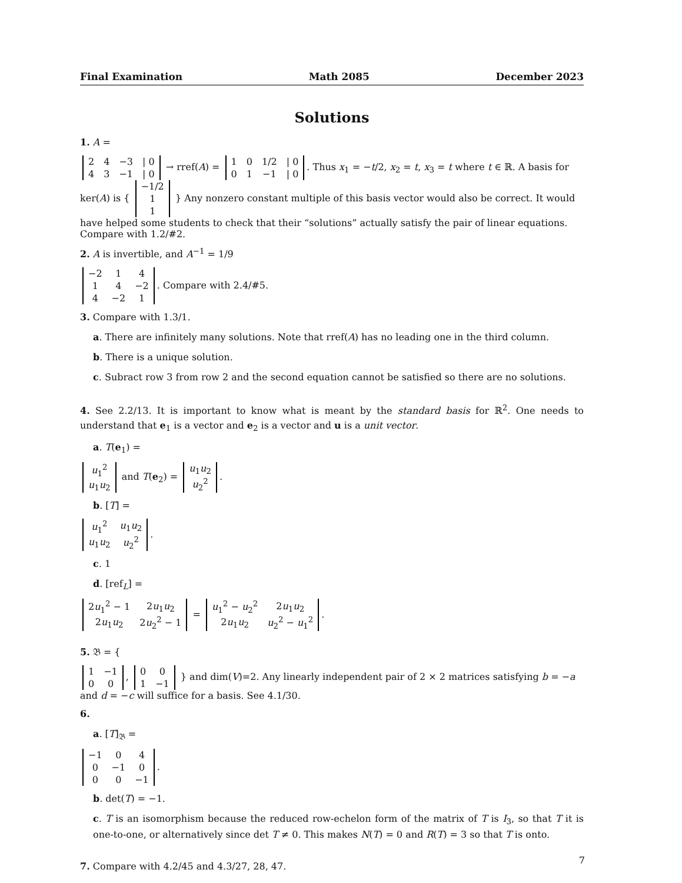Final Examination Math 2085 December 2023
Solutions
1. A =
| 2 | 4 | −3 | / 0 |
| 4 | 3 | −1 | / 0 |
→ rref(A) =
| 1 | 0 | 1/2 | / 0 |
| 0 | 1 | −1 | / 0 |
. Thus x<sub>1</sub> = −t/2, x<sub>2</sub> = t, x<sub>3</sub> = t where t ∈ ℝ. A basis for ker(A) is {
| −1/2 |
| 1 |
| 1 |
} Any nonzero constant multiple of this basis vector would also be correct. It would have helped some students to check that their “solutions” actually satisfy the pair of linear equations. Compare with 1.2/#2.
2. A is invertible, and A<sup>−1</sup> = 1/9
| −2 | 1 | 4 |
| 1 | 4 | −2 |
| 4 | −2 | 1 |
. Compare with 2.4/#5.
3. Compare with 1.3/1.
a. There are infinitely many solutions. Note that rref(A) has no leading one in the third column.
b. There is a unique solution.
c. Subract row 3 from row 2 and the second equation cannot be satisfied so there are no solutions.
4. See 2.2/13. It is important to know what is meant by the standard basis for ℝ<sup>2</sup>. One needs to understand that e<sub>1</sub> is a vector and e<sub>2</sub> is a vector and u is a unit vector.
a. T(e<sub>1</sub>) =
| u<sub>1</sub><sup>2</sup> |
| u<sub>1</sub> u<sub>2</sub> |
and T(e<sub>2</sub>) =
| u<sub>1</sub> u<sub>2</sub> |
| u<sub>2</sub><sup>2</sup> |
.
b. [T] =
| u<sub>1</sub><sup>2</sup> | u<sub>1</sub> u<sub>2</sub> |
| u<sub>1</sub> u<sub>2</sub> | u<sub>2</sub><sup>2</sup> |
.
c. 1
d. [ref<sub>L</sub>] =
| 2 u<sub>1</sub><sup>2</sup> − 1 | 2 u<sub>1</sub> u<sub>2</sub> |
| 2 u<sub>1</sub> u<sub>2</sub> | 2 u<sub>2</sub><sup>2</sup> − 1 |
=
| u<sub>1</sub><sup>2</sup> − u<sub>2</sub><sup>2</sup> | 2 u<sub>1</sub> u<sub>2</sub> |
| 2 u<sub>1</sub> u<sub>2</sub> | u<sub>2</sub><sup>2</sup> − u<sub>1</sub><sup>2</sup> |
.
5. 𝔅 = {
| 1 | −1 |
| 0 | 0 |
,
| 0 | 0 |
| 1 | −1 |
} and dim(V)=2. Any linearly independent pair of 2 × 2 matrices satisfying b = −a and d = −c will suffice for a basis. See 4.1/30.
6.
a. [T]<sub>𝔅</sub> =
| −1 | 0 | 4 |
| 0 | −1 | 0 |
| 0 | 0 | −1 |
.
b. det(T) = −1.
c. T is an isomorphism because the reduced row-echelon form of the matrix of T is I<sub>3</sub>, so that T it is one-to-one, or alternatively since det T ≠ 0. This makes N(T) = 0 and R(T) = 3 so that T is onto.
7. Compare with 4.2/45 and 4.3/27, 28, 47.
7